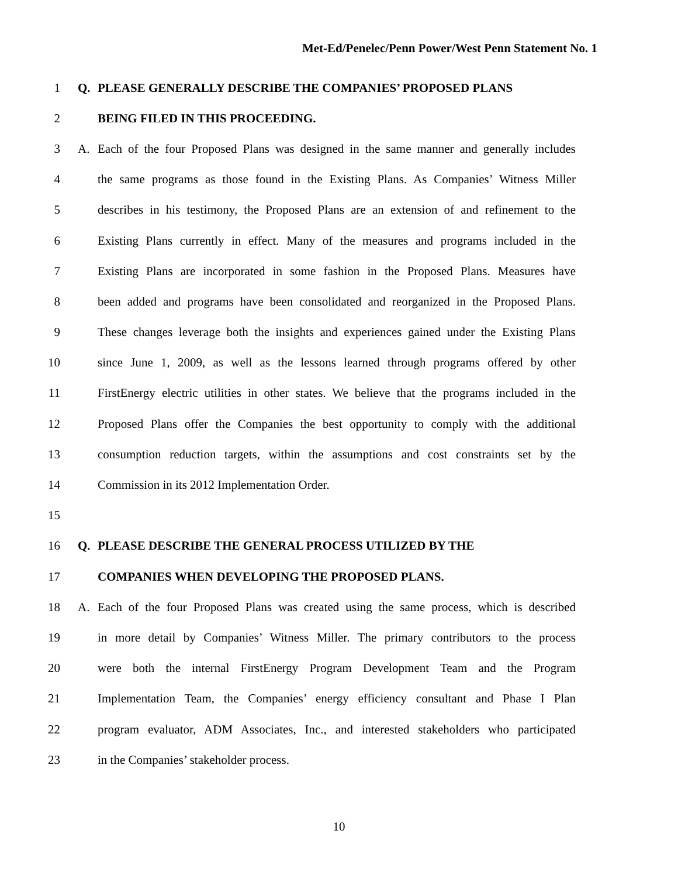Met-Ed/Penelec/Penn Power/West Penn Statement No. 1
1 Q. PLEASE GENERALLY DESCRIBE THE COMPANIES’ PROPOSED PLANS
2 BEING FILED IN THIS PROCEEDING.
3 A. Each of the four Proposed Plans was designed in the same manner and generally includes
4 the same programs as those found in the Existing Plans. As Companies’ Witness Miller
5 describes in his testimony, the Proposed Plans are an extension of and refinement to the
6 Existing Plans currently in effect. Many of the measures and programs included in the
7 Existing Plans are incorporated in some fashion in the Proposed Plans. Measures have
8 been added and programs have been consolidated and reorganized in the Proposed Plans.
9 These changes leverage both the insights and experiences gained under the Existing Plans
10 since June 1, 2009, as well as the lessons learned through programs offered by other
11 FirstEnergy electric utilities in other states. We believe that the programs included in the
12 Proposed Plans offer the Companies the best opportunity to comply with the additional
13 consumption reduction targets, within the assumptions and cost constraints set by the
14 Commission in its 2012 Implementation Order.
15
16 Q. PLEASE DESCRIBE THE GENERAL PROCESS UTILIZED BY THE
17 COMPANIES WHEN DEVELOPING THE PROPOSED PLANS.
18 A. Each of the four Proposed Plans was created using the same process, which is described
19 in more detail by Companies’ Witness Miller. The primary contributors to the process
20 were both the internal FirstEnergy Program Development Team and the Program
21 Implementation Team, the Companies’ energy efficiency consultant and Phase I Plan
22 program evaluator, ADM Associates, Inc., and interested stakeholders who participated
23 in the Companies’ stakeholder process.
10